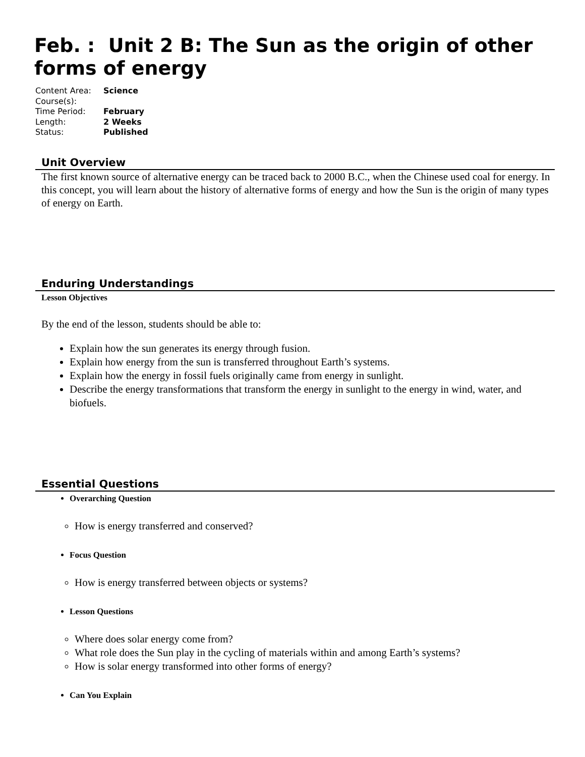Feb. : Unit 2 B: The Sun as the origin of other forms of energy
Content Area: Science
Course(s):
Time Period: February
Length: 2 Weeks
Status: Published
Unit Overview
The first known source of alternative energy can be traced back to 2000 B.C., when the Chinese used coal for energy. In this concept, you will learn about the history of alternative forms of energy and how the Sun is the origin of many types of energy on Earth.
Enduring Understandings
Lesson Objectives
By the end of the lesson, students should be able to:
Explain how the sun generates its energy through fusion.
Explain how energy from the sun is transferred throughout Earth’s systems.
Explain how the energy in fossil fuels originally came from energy in sunlight.
Describe the energy transformations that transform the energy in sunlight to the energy in wind, water, and biofuels.
Essential Questions
Overarching Question
How is energy transferred and conserved?
Focus Question
How is energy transferred between objects or systems?
Lesson Questions
Where does solar energy come from?
What role does the Sun play in the cycling of materials within and among Earth’s systems?
How is solar energy transformed into other forms of energy?
Can You Explain